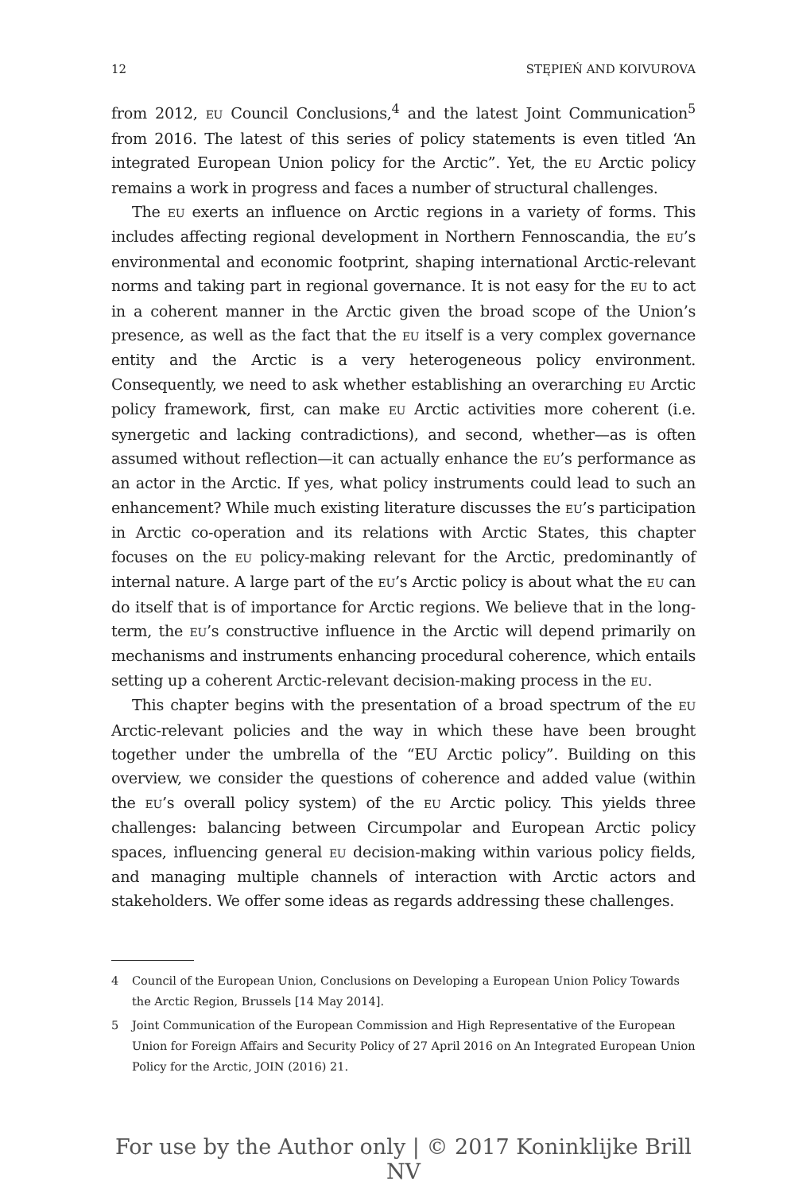12 STĘPIEŃ AND KOIVUROVA
from 2012, EU Council Conclusions,<sup>4</sup> and the latest Joint Communication<sup>5</sup> from 2016. The latest of this series of policy statements is even titled ‘An integrated European Union policy for the Arctic”. Yet, the EU Arctic policy remains a work in progress and faces a number of structural challenges.
The EU exerts an influence on Arctic regions in a variety of forms. This includes affecting regional development in Northern Fennoscandia, the EU’s environmental and economic footprint, shaping international Arctic-relevant norms and taking part in regional governance. It is not easy for the EU to act in a coherent manner in the Arctic given the broad scope of the Union’s presence, as well as the fact that the EU itself is a very complex governance entity and the Arctic is a very heterogeneous policy environment. Consequently, we need to ask whether establishing an overarching EU Arctic policy framework, first, can make EU Arctic activities more coherent (i.e. synergetic and lacking contradictions), and second, whether—as is often assumed without reflection—it can actually enhance the EU’s performance as an actor in the Arctic. If yes, what policy instruments could lead to such an enhancement? While much existing literature discusses the EU’s participation in Arctic co-operation and its relations with Arctic States, this chapter focuses on the EU policy-making relevant for the Arctic, predominantly of internal nature. A large part of the EU’s Arctic policy is about what the EU can do itself that is of importance for Arctic regions. We believe that in the long-term, the EU’s constructive influence in the Arctic will depend primarily on mechanisms and instruments enhancing procedural coherence, which entails setting up a coherent Arctic-relevant decision-making process in the EU.
This chapter begins with the presentation of a broad spectrum of the EU Arctic-relevant policies and the way in which these have been brought together under the umbrella of the “EU Arctic policy”. Building on this overview, we consider the questions of coherence and added value (within the EU’s overall policy system) of the EU Arctic policy. This yields three challenges: balancing between Circumpolar and European Arctic policy spaces, influencing general EU decision-making within various policy fields, and managing multiple channels of interaction with Arctic actors and stakeholders. We offer some ideas as regards addressing these challenges.
4 Council of the European Union, Conclusions on Developing a European Union Policy Towards the Arctic Region, Brussels [14 May 2014].
5 Joint Communication of the European Commission and High Representative of the European Union for Foreign Affairs and Security Policy of 27 April 2016 on An Integrated European Union Policy for the Arctic, JOIN (2016) 21.
For use by the Author only | © 2017 Koninklijke Brill NV